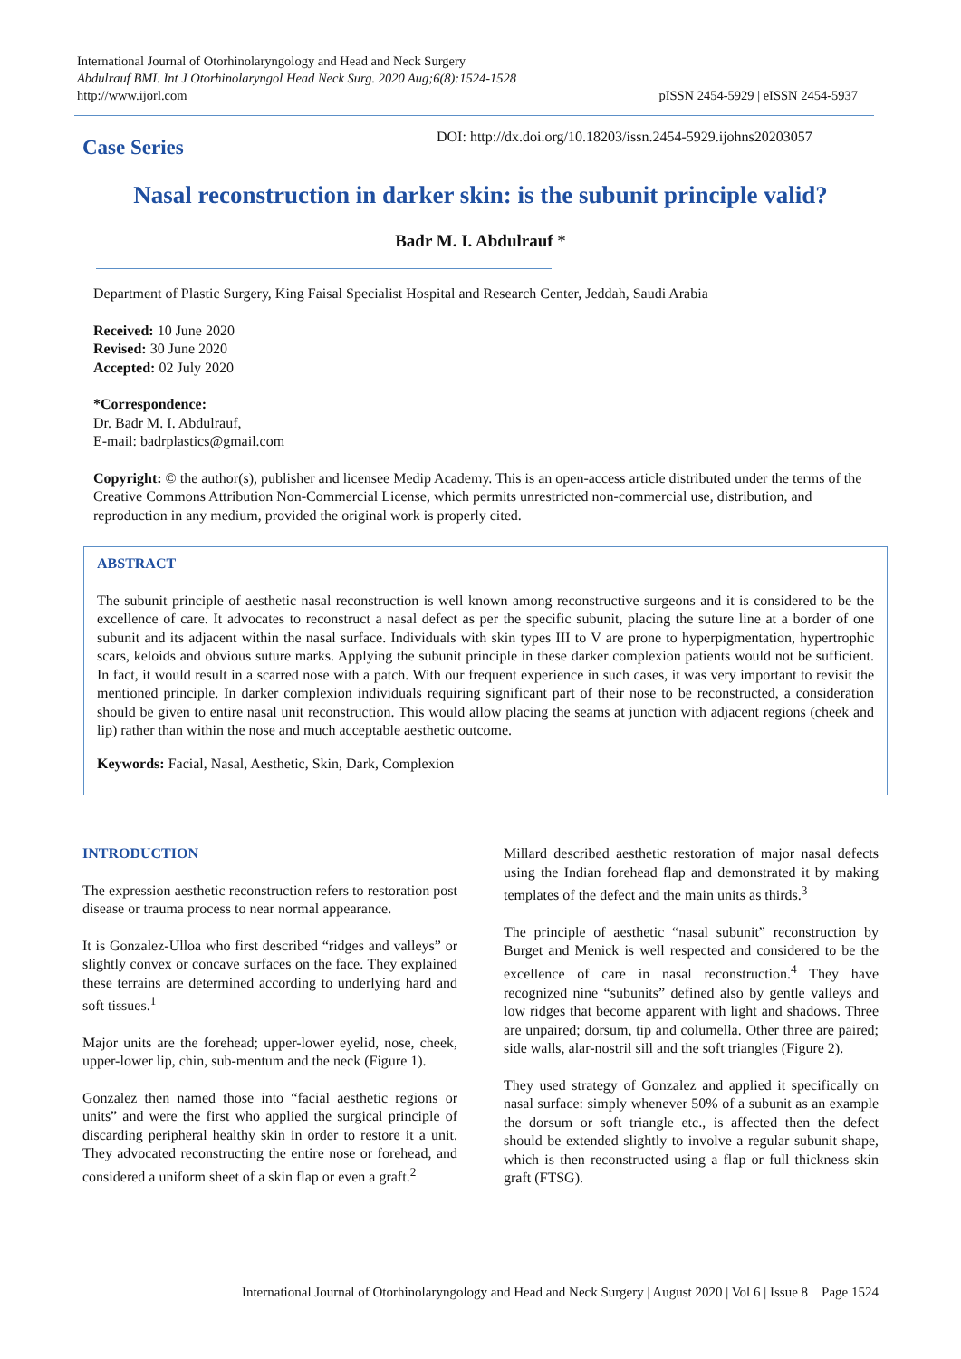International Journal of Otorhinolaryngology and Head and Neck Surgery
Abdulrauf BMI. Int J Otorhinolaryngol Head Neck Surg. 2020 Aug;6(8):1524-1528
http://www.ijorl.com
pISSN 2454-5929 | eISSN 2454-5937
Case Series
DOI: http://dx.doi.org/10.18203/issn.2454-5929.ijohns20203057
Nasal reconstruction in darker skin: is the subunit principle valid?
Badr M. I. Abdulrauf *
Department of Plastic Surgery, King Faisal Specialist Hospital and Research Center, Jeddah, Saudi Arabia
Received: 10 June 2020
Revised: 30 June 2020
Accepted: 02 July 2020
*Correspondence:
Dr. Badr M. I. Abdulrauf,
E-mail: badrplastics@gmail.com
Copyright: © the author(s), publisher and licensee Medip Academy. This is an open-access article distributed under the terms of the Creative Commons Attribution Non-Commercial License, which permits unrestricted non-commercial use, distribution, and reproduction in any medium, provided the original work is properly cited.
ABSTRACT
The subunit principle of aesthetic nasal reconstruction is well known among reconstructive surgeons and it is considered to be the excellence of care. It advocates to reconstruct a nasal defect as per the specific subunit, placing the suture line at a border of one subunit and its adjacent within the nasal surface. Individuals with skin types III to V are prone to hyperpigmentation, hypertrophic scars, keloids and obvious suture marks. Applying the subunit principle in these darker complexion patients would not be sufficient. In fact, it would result in a scarred nose with a patch. With our frequent experience in such cases, it was very important to revisit the mentioned principle. In darker complexion individuals requiring significant part of their nose to be reconstructed, a consideration should be given to entire nasal unit reconstruction. This would allow placing the seams at junction with adjacent regions (cheek and lip) rather than within the nose and much acceptable aesthetic outcome.
Keywords: Facial, Nasal, Aesthetic, Skin, Dark, Complexion
INTRODUCTION
The expression aesthetic reconstruction refers to restoration post disease or trauma process to near normal appearance.
It is Gonzalez-Ulloa who first described “ridges and valleys” or slightly convex or concave surfaces on the face. They explained these terrains are determined according to underlying hard and soft tissues.<sup>1</sup>
Major units are the forehead; upper-lower eyelid, nose, cheek, upper-lower lip, chin, sub-mentum and the neck (Figure 1).
Gonzalez then named those into “facial aesthetic regions or units” and were the first who applied the surgical principle of discarding peripheral healthy skin in order to restore it a unit. They advocated reconstructing the entire nose or forehead, and considered a uniform sheet of a skin flap or even a graft.<sup>2</sup>
Millard described aesthetic restoration of major nasal defects using the Indian forehead flap and demonstrated it by making templates of the defect and the main units as thirds.<sup>3</sup>
The principle of aesthetic “nasal subunit” reconstruction by Burget and Menick is well respected and considered to be the excellence of care in nasal reconstruction.<sup>4</sup> They have recognized nine “subunits” defined also by gentle valleys and low ridges that become apparent with light and shadows. Three are unpaired; dorsum, tip and columella. Other three are paired; side walls, alar-nostril sill and the soft triangles (Figure 2).
They used strategy of Gonzalez and applied it specifically on nasal surface: simply whenever 50% of a subunit as an example the dorsum or soft triangle etc., is affected then the defect should be extended slightly to involve a regular subunit shape, which is then reconstructed using a flap or full thickness skin graft (FTSG).
International Journal of Otorhinolaryngology and Head and Neck Surgery | August 2020 | Vol 6 | Issue 8 Page 1524